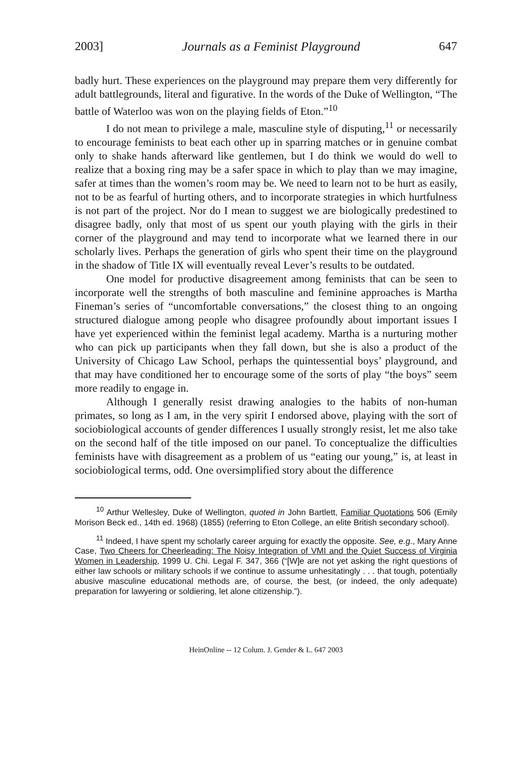2003] Journals as a Feminist Playground 647
badly hurt. These experiences on the playground may prepare them very differently for adult battlegrounds, literal and figurative. In the words of the Duke of Wellington, “The battle of Waterloo was won on the playing fields of Eton.”<sup>10</sup>
I do not mean to privilege a male, masculine style of disputing,<sup>11</sup> or necessarily to encourage feminists to beat each other up in sparring matches or in genuine combat only to shake hands afterward like gentlemen, but I do think we would do well to realize that a boxing ring may be a safer space in which to play than we may imagine, safer at times than the women’s room may be. We need to learn not to be hurt as easily, not to be as fearful of hurting others, and to incorporate strategies in which hurtfulness is not part of the project. Nor do I mean to suggest we are biologically predestined to disagree badly, only that most of us spent our youth playing with the girls in their corner of the playground and may tend to incorporate what we learned there in our scholarly lives. Perhaps the generation of girls who spent their time on the playground in the shadow of Title IX will eventually reveal Lever’s results to be outdated.
One model for productive disagreement among feminists that can be seen to incorporate well the strengths of both masculine and feminine approaches is Martha Fineman’s series of “uncomfortable conversations,” the closest thing to an ongoing structured dialogue among people who disagree profoundly about important issues I have yet experienced within the feminist legal academy. Martha is a nurturing mother who can pick up participants when they fall down, but she is also a product of the University of Chicago Law School, perhaps the quintessential boys’ playground, and that may have conditioned her to encourage some of the sorts of play “the boys” seem more readily to engage in.
Although I generally resist drawing analogies to the habits of non-human primates, so long as I am, in the very spirit I endorsed above, playing with the sort of sociobiological accounts of gender differences I usually strongly resist, let me also take on the second half of the title imposed on our panel. To conceptualize the difficulties feminists have with disagreement as a problem of us “eating our young,” is, at least in sociobiological terms, odd. One oversimplified story about the difference
<sup>10</sup> Arthur Wellesley, Duke of Wellington, quoted in John Bartlett, Familiar Quotations 506 (Emily Morison Beck ed., 14th ed. 1968) (1855) (referring to Eton College, an elite British secondary school).
<sup>11</sup> Indeed, I have spent my scholarly career arguing for exactly the opposite. See, e.g., Mary Anne Case, Two Cheers for Cheerleading: The Noisy Integration of VMI and the Quiet Success of Virginia Women in Leadership, 1999 U. Chi. Legal F. 347, 366 (“[W]e are not yet asking the right questions of either law schools or military schools if we continue to assume unhesitatingly . . . that tough, potentially abusive masculine educational methods are, of course, the best, (or indeed, the only adequate) preparation for lawyering or soldiering, let alone citizenship.”).
HeinOnline -- 12 Colum. J. Gender & L. 647 2003